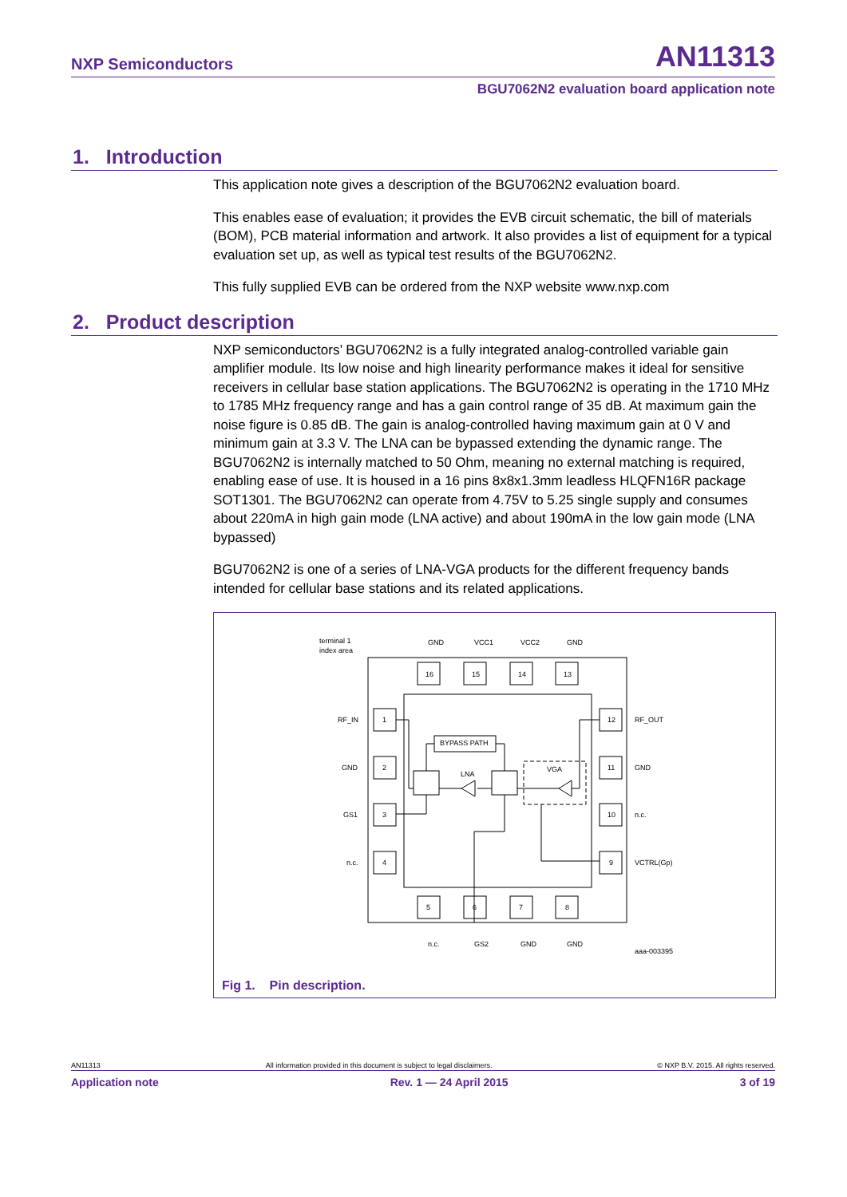NXP Semiconductors AN11313
BGU7062N2 evaluation board application note
1. Introduction
This application note gives a description of the BGU7062N2 evaluation board.
This enables ease of evaluation; it provides the EVB circuit schematic, the bill of materials (BOM), PCB material information and artwork. It also provides a list of equipment for a typical evaluation set up, as well as typical test results of the BGU7062N2.
This fully supplied EVB can be ordered from the NXP website www.nxp.com
2. Product description
NXP semiconductors’ BGU7062N2 is a fully integrated analog-controlled variable gain amplifier module. Its low noise and high linearity performance makes it ideal for sensitive receivers in cellular base station applications. The BGU7062N2 is operating in the 1710 MHz to 1785 MHz frequency range and has a gain control range of 35 dB. At maximum gain the noise figure is 0.85 dB. The gain is analog-controlled having maximum gain at 0 V and minimum gain at 3.3 V. The LNA can be bypassed extending the dynamic range. The BGU7062N2 is internally matched to 50 Ohm, meaning no external matching is required, enabling ease of use. It is housed in a 16 pins 8x8x1.3mm leadless HLQFN16R package SOT1301. The BGU7062N2 can operate from 4.75V to 5.25 single supply and consumes about 220mA in high gain mode (LNA active) and about 190mA in the low gain mode (LNA bypassed)
BGU7062N2 is one of a series of LNA-VGA products for the different frequency bands intended for cellular base stations and its related applications.
terminal 1
index area
RF_IN
GND
GS1
n.c.
RF_OUT
GND
n.c.
VCTRL(Gp)
BYPASS PATH
LNA
VGA
GND
VCC1
VCC2
GND
n.c.
GS2
GND
GND
aaa-003395
16
15
14
13
1
2
3
4
12
11
10
9
5
6
7
8
Fig 1. Pin description.
AN11313 All information provided in this document is subject to legal disclaimers. © NXP B.V. 2015. All rights reserved.
Application note Rev. 1 — 24 April 2015 3 of 19